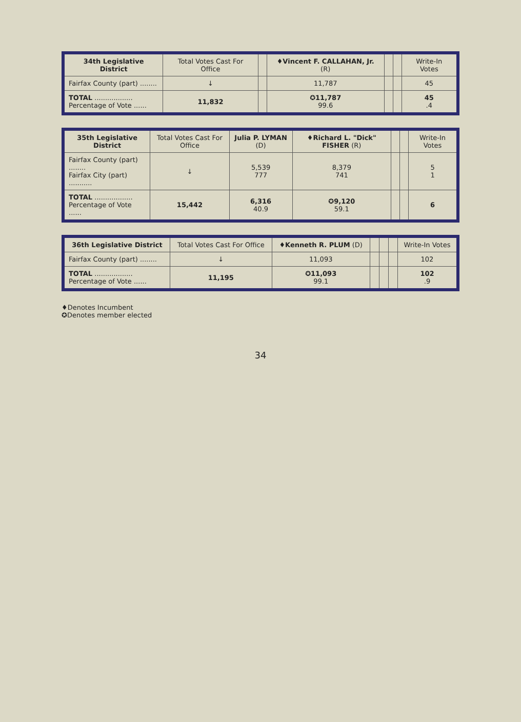| 34th Legislative District | Total Votes Cast For Office | | ♦ Vincent F. CALLAHAN, Jr. (R) | | | Write-In Votes |
| --- | --- | --- | --- | --- | --- | --- |
| Fairfax County (part) ........ | ↓ | | 11,787 | | | 45 |
| TOTAL .................. Percentage of Vote ...... | 11,832 | | ✪11,787 99.6 | | | 45 .4 |
| 35th Legislative District | Total Votes Cast For Office | Julia P. LYMAN (D) | ♦ Richard L. "Dick" FISHER (R) | | | Write-In Votes |
| --- | --- | --- | --- | --- | --- | --- |
| Fairfax County (part) ........ Fairfax City (part) ........... | ↓ | 5,539 777 | 8,379 741 | | | 5 1 |
| TOTAL .................. Percentage of Vote ...... | 15,442 | 6,316 40.9 | ✪9,120 59.1 | | | 6 |
| 36th Legislative District | Total Votes Cast For Office | ♦ Kenneth R. PLUM (D) | | | | Write-In Votes |
| --- | --- | --- | --- | --- | --- | --- |
| Fairfax County (part) ........ | ↓ | 11,093 | | | | 102 |
| TOTAL .................. Percentage of Vote ...... | 11,195 | ✪11,093 99.1 | | | | 102 .9 |
♦Denotes Incumbent
✪Denotes member elected
34